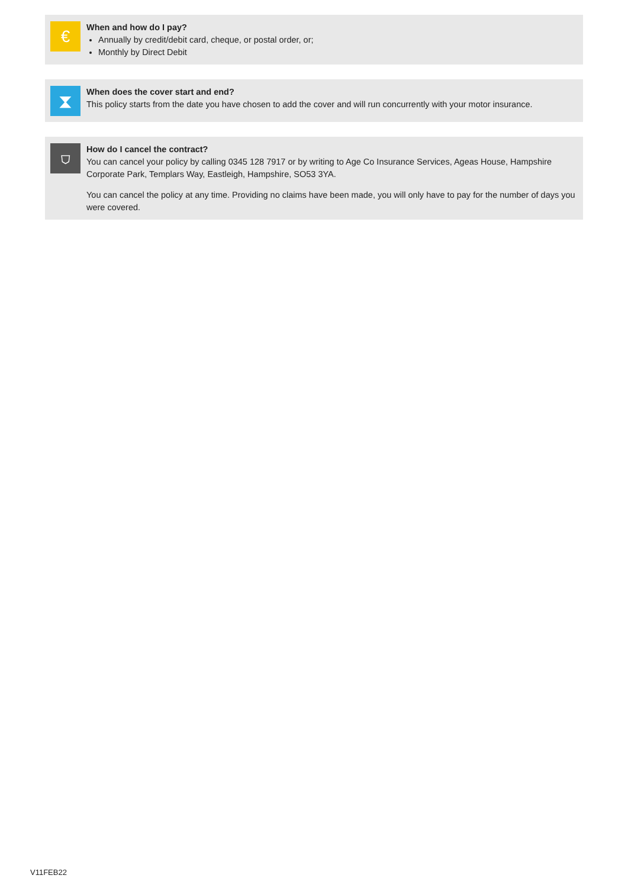€
When and how do I pay?
Annually by credit/debit card, cheque, or postal order, or;
Monthly by Direct Debit
⧗
When does the cover start and end?
This policy starts from the date you have chosen to add the cover and will run concurrently with your motor insurance.
⛉
How do I cancel the contract?
You can cancel your policy by calling 0345 128 7917 or by writing to Age Co Insurance Services, Ageas House, Hampshire Corporate Park, Templars Way, Eastleigh, Hampshire, SO53 3YA.
You can cancel the policy at any time. Providing no claims have been made, you will only have to pay for the number of days you were covered.
V11FEB22